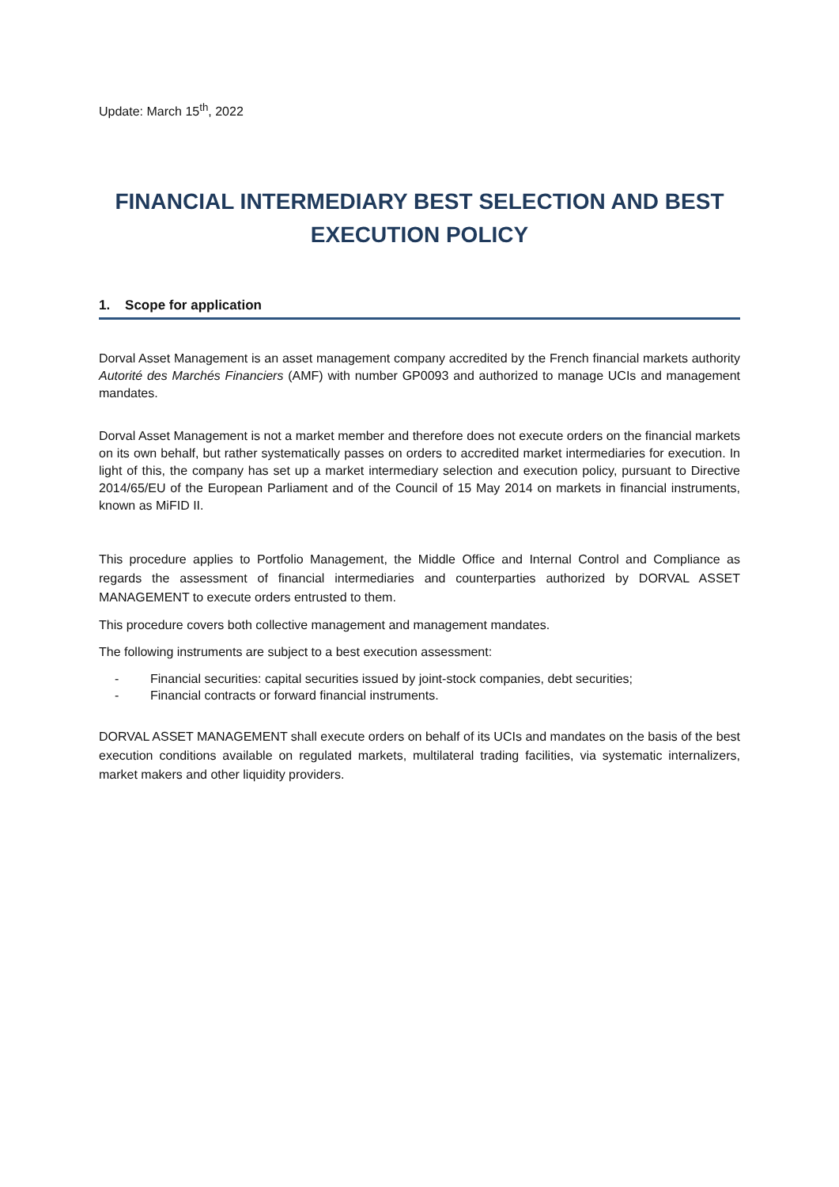Update: March 15<sup>th</sup>, 2022
FINANCIAL INTERMEDIARY BEST SELECTION AND BEST EXECUTION POLICY
1. Scope for application
Dorval Asset Management is an asset management company accredited by the French financial markets authority Autorité des Marchés Financiers (AMF) with number GP0093 and authorized to manage UCIs and management mandates.
Dorval Asset Management is not a market member and therefore does not execute orders on the financial markets on its own behalf, but rather systematically passes on orders to accredited market intermediaries for execution. In light of this, the company has set up a market intermediary selection and execution policy, pursuant to Directive 2014/65/EU of the European Parliament and of the Council of 15 May 2014 on markets in financial instruments, known as MiFID II.
This procedure applies to Portfolio Management, the Middle Office and Internal Control and Compliance as regards the assessment of financial intermediaries and counterparties authorized by DORVAL ASSET MANAGEMENT to execute orders entrusted to them.
This procedure covers both collective management and management mandates.
The following instruments are subject to a best execution assessment:
- Financial securities: capital securities issued by joint-stock companies, debt securities;
- Financial contracts or forward financial instruments.
DORVAL ASSET MANAGEMENT shall execute orders on behalf of its UCIs and mandates on the basis of the best execution conditions available on regulated markets, multilateral trading facilities, via systematic internalizers, market makers and other liquidity providers.